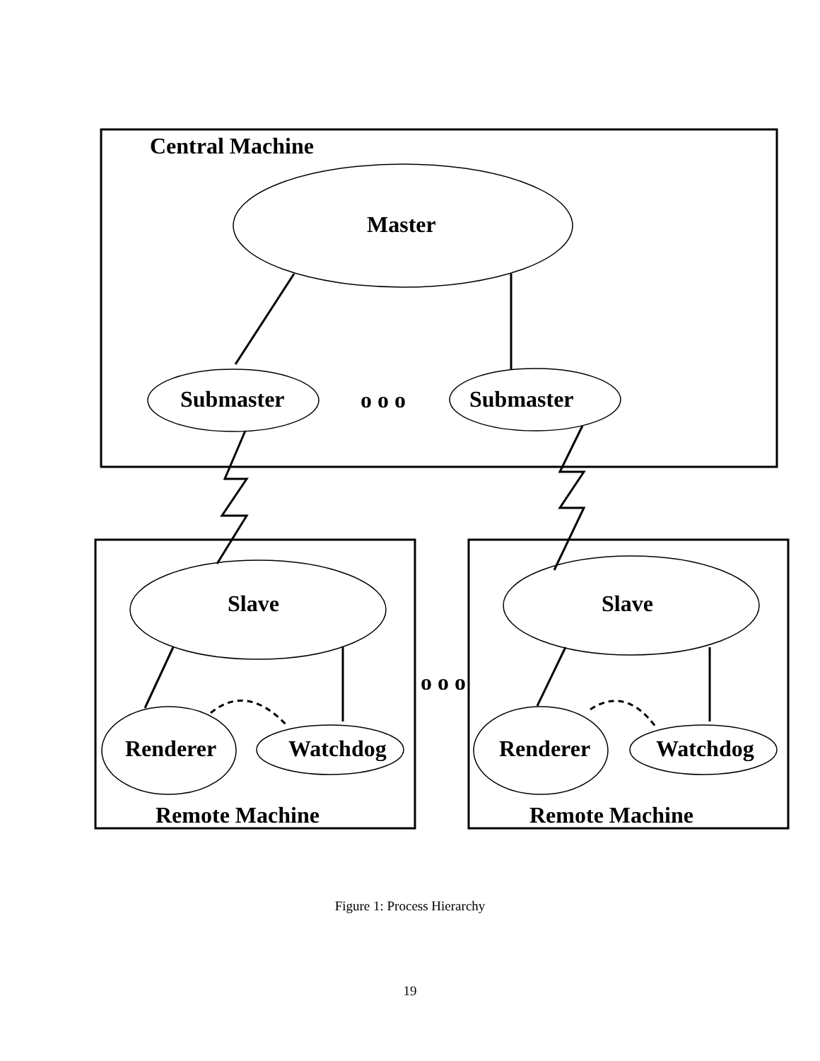Central Machine
Master
Submaster
o o o
Submaster
Slave
Slave
o o o
Renderer
Watchdog
Renderer
Watchdog
Remote Machine
Remote Machine
Figure 1: Process Hierarchy
19